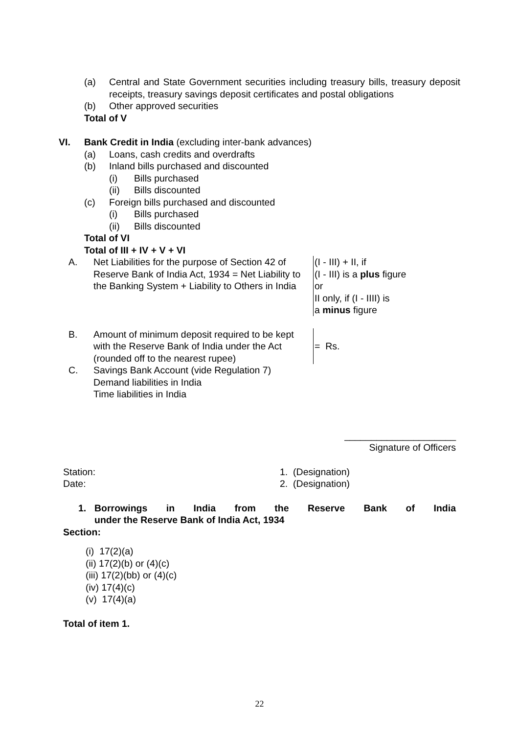(a) Central and State Government securities including treasury bills, treasury deposit receipts, treasury savings deposit certificates and postal obligations
(b) Other approved securities
Total of V
VI. Bank Credit in India (excluding inter-bank advances)
(a) Loans, cash credits and overdrafts
(b) Inland bills purchased and discounted
(i) Bills purchased
(ii) Bills discounted
(c) Foreign bills purchased and discounted
(i) Bills purchased
(ii) Bills discounted
Total of VI
Total of III + IV + V + VI
A. Net Liabilities for the purpose of Section 42 of Reserve Bank of India Act, 1934 = Net Liability to the Banking System + Liability to Others in India (I - III) + II, if
(I - III) is a plus figure
or
II only, if (I - IIII) is
a minus figure
B. Amount of minimum deposit required to be kept with the Reserve Bank of India under the Act (rounded off to the nearest rupee) = Rs.
C. Savings Bank Account (vide Regulation 7)
Demand liabilities in India
Time liabilities in India
_____________________
Signature of Officers
Station:
Date: 1. (Designation)
2. (Designation)
1. Borrowings in India from the Reserve Bank of India
under the Reserve Bank of India Act, 1934
Section:
(i) 17(2)(a)
(ii) 17(2)(b) or (4)(c)
(iii) 17(2)(bb) or (4)(c)
(iv) 17(4)(c)
(v) 17(4)(a)
Total of item 1.
22